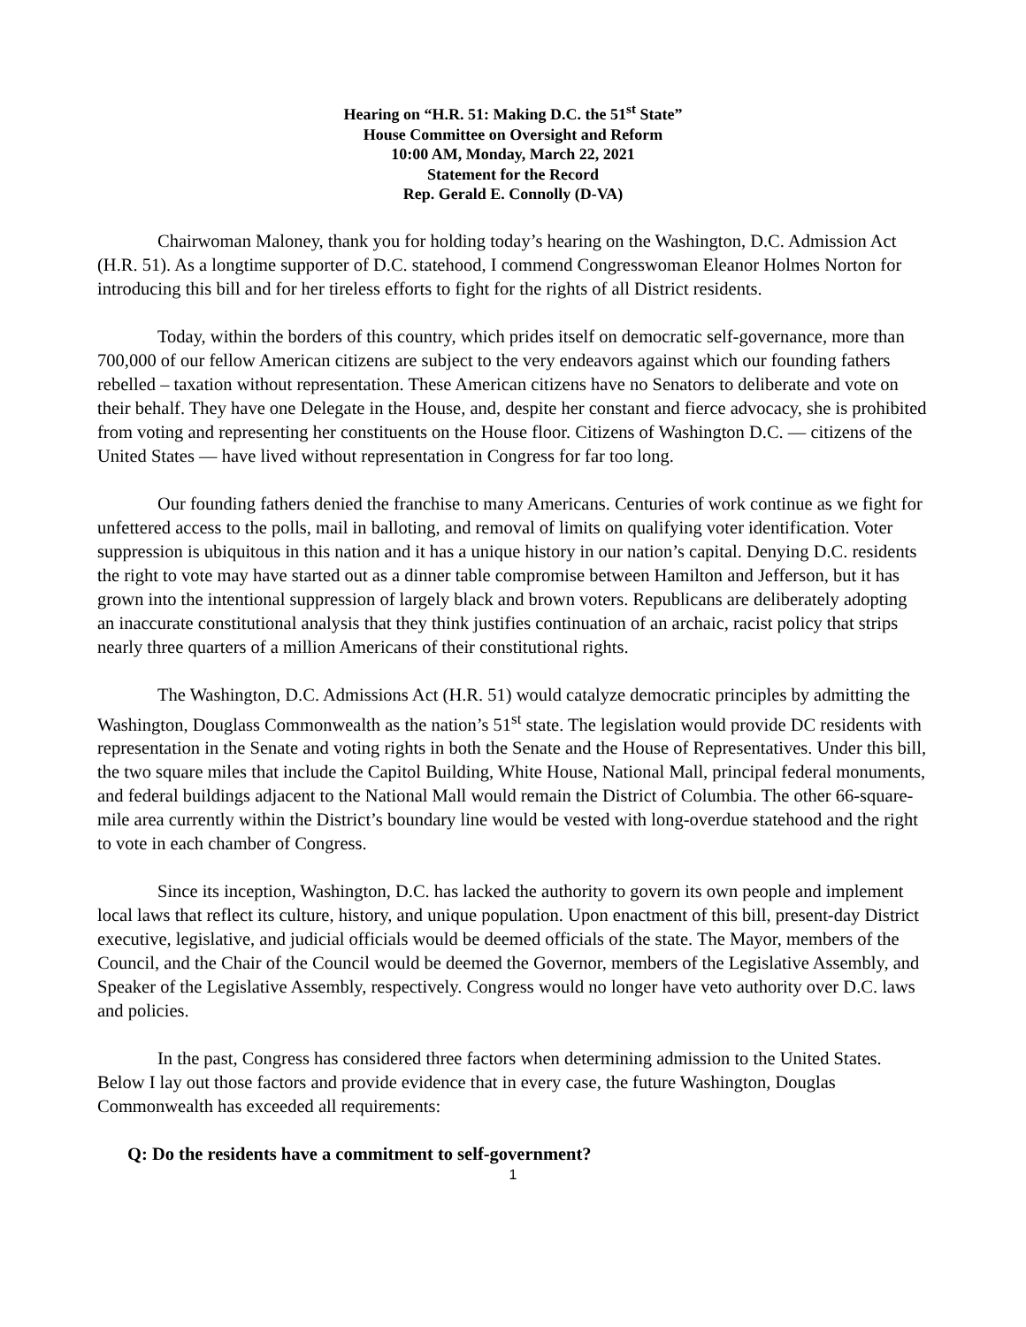Hearing on “H.R. 51: Making D.C. the 51<sup>st</sup> State”
House Committee on Oversight and Reform
10:00 AM, Monday, March 22, 2021
Statement for the Record
Rep. Gerald E. Connolly (D-VA)
Chairwoman Maloney, thank you for holding today’s hearing on the Washington, D.C. Admission Act (H.R. 51). As a longtime supporter of D.C. statehood, I commend Congresswoman Eleanor Holmes Norton for introducing this bill and for her tireless efforts to fight for the rights of all District residents.
Today, within the borders of this country, which prides itself on democratic self-governance, more than 700,000 of our fellow American citizens are subject to the very endeavors against which our founding fathers rebelled – taxation without representation. These American citizens have no Senators to deliberate and vote on their behalf. They have one Delegate in the House, and, despite her constant and fierce advocacy, she is prohibited from voting and representing her constituents on the House floor. Citizens of Washington D.C. — citizens of the United States — have lived without representation in Congress for far too long.
Our founding fathers denied the franchise to many Americans. Centuries of work continue as we fight for unfettered access to the polls, mail in balloting, and removal of limits on qualifying voter identification. Voter suppression is ubiquitous in this nation and it has a unique history in our nation’s capital. Denying D.C. residents the right to vote may have started out as a dinner table compromise between Hamilton and Jefferson, but it has grown into the intentional suppression of largely black and brown voters. Republicans are deliberately adopting an inaccurate constitutional analysis that they think justifies continuation of an archaic, racist policy that strips nearly three quarters of a million Americans of their constitutional rights.
The Washington, D.C. Admissions Act (H.R. 51) would catalyze democratic principles by admitting the Washington, Douglass Commonwealth as the nation’s 51<sup>st</sup> state. The legislation would provide DC residents with representation in the Senate and voting rights in both the Senate and the House of Representatives. Under this bill, the two square miles that include the Capitol Building, White House, National Mall, principal federal monuments, and federal buildings adjacent to the National Mall would remain the District of Columbia. The other 66-square-mile area currently within the District’s boundary line would be vested with long-overdue statehood and the right to vote in each chamber of Congress.
Since its inception, Washington, D.C. has lacked the authority to govern its own people and implement local laws that reflect its culture, history, and unique population. Upon enactment of this bill, present-day District executive, legislative, and judicial officials would be deemed officials of the state. The Mayor, members of the Council, and the Chair of the Council would be deemed the Governor, members of the Legislative Assembly, and Speaker of the Legislative Assembly, respectively. Congress would no longer have veto authority over D.C. laws and policies.
In the past, Congress has considered three factors when determining admission to the United States. Below I lay out those factors and provide evidence that in every case, the future Washington, Douglas Commonwealth has exceeded all requirements:
Q: Do the residents have a commitment to self-government?
1